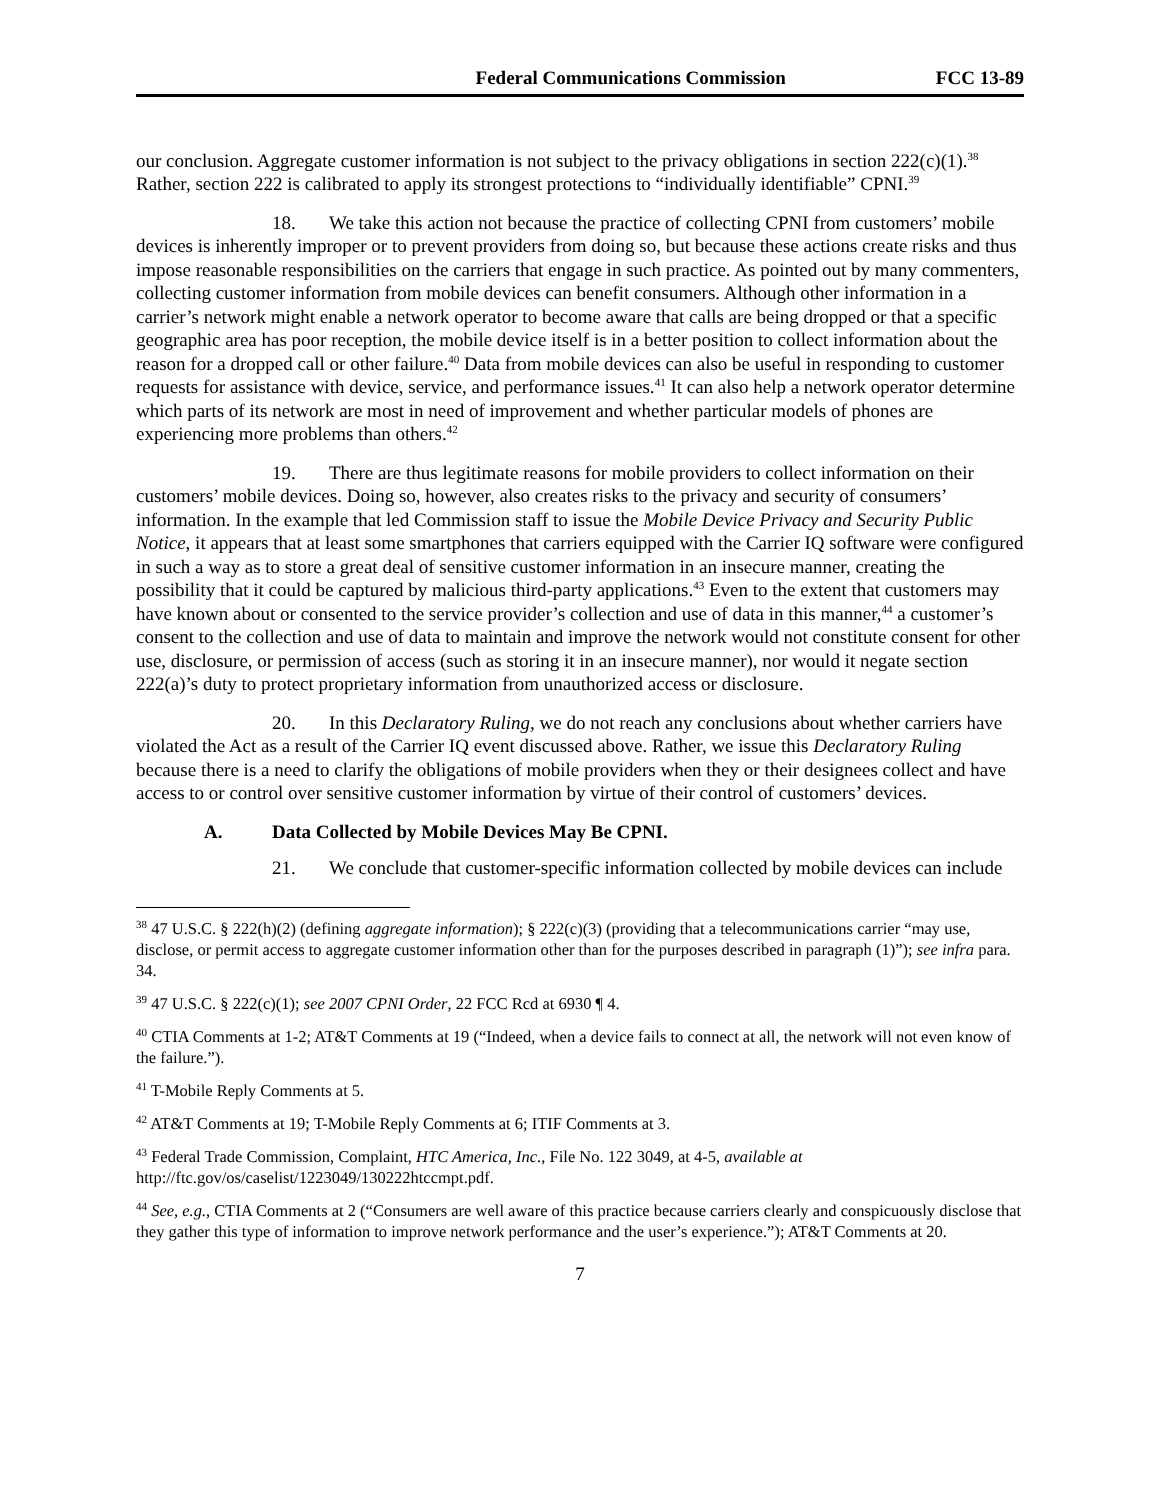Federal Communications Commission FCC 13-89
our conclusion. Aggregate customer information is not subject to the privacy obligations in section 222(c)(1).<sup>38</sup> Rather, section 222 is calibrated to apply its strongest protections to “individually identifiable” CPNI.<sup>39</sup>
18. We take this action not because the practice of collecting CPNI from customers’ mobile devices is inherently improper or to prevent providers from doing so, but because these actions create risks and thus impose reasonable responsibilities on the carriers that engage in such practice. As pointed out by many commenters, collecting customer information from mobile devices can benefit consumers. Although other information in a carrier’s network might enable a network operator to become aware that calls are being dropped or that a specific geographic area has poor reception, the mobile device itself is in a better position to collect information about the reason for a dropped call or other failure.<sup>40</sup> Data from mobile devices can also be useful in responding to customer requests for assistance with device, service, and performance issues.<sup>41</sup> It can also help a network operator determine which parts of its network are most in need of improvement and whether particular models of phones are experiencing more problems than others.<sup>42</sup>
19. There are thus legitimate reasons for mobile providers to collect information on their customers’ mobile devices. Doing so, however, also creates risks to the privacy and security of consumers’ information. In the example that led Commission staff to issue the Mobile Device Privacy and Security Public Notice, it appears that at least some smartphones that carriers equipped with the Carrier IQ software were configured in such a way as to store a great deal of sensitive customer information in an insecure manner, creating the possibility that it could be captured by malicious third-party applications.<sup>43</sup> Even to the extent that customers may have known about or consented to the service provider’s collection and use of data in this manner,<sup>44</sup> a customer’s consent to the collection and use of data to maintain and improve the network would not constitute consent for other use, disclosure, or permission of access (such as storing it in an insecure manner), nor would it negate section 222(a)’s duty to protect proprietary information from unauthorized access or disclosure.
20. In this Declaratory Ruling, we do not reach any conclusions about whether carriers have violated the Act as a result of the Carrier IQ event discussed above. Rather, we issue this Declaratory Ruling because there is a need to clarify the obligations of mobile providers when they or their designees collect and have access to or control over sensitive customer information by virtue of their control of customers’ devices.
A. Data Collected by Mobile Devices May Be CPNI.
21. We conclude that customer-specific information collected by mobile devices can include
<sup>38</sup> 47 U.S.C. § 222(h)(2) (defining aggregate information); § 222(c)(3) (providing that a telecommunications carrier “may use, disclose, or permit access to aggregate customer information other than for the purposes described in paragraph (1)”); see infra para. 34.
<sup>39</sup> 47 U.S.C. § 222(c)(1); see 2007 CPNI Order, 22 FCC Rcd at 6930 ¶ 4.
<sup>40</sup> CTIA Comments at 1-2; AT&T Comments at 19 (“Indeed, when a device fails to connect at all, the network will not even know of the failure.”).
<sup>41</sup> T-Mobile Reply Comments at 5.
<sup>42</sup> AT&T Comments at 19; T-Mobile Reply Comments at 6; ITIF Comments at 3.
<sup>43</sup> Federal Trade Commission, Complaint, HTC America, Inc., File No. 122 3049, at 4-5, available at http://ftc.gov/os/caselist/1223049/130222htccmpt.pdf.
<sup>44</sup> See, e.g., CTIA Comments at 2 (“Consumers are well aware of this practice because carriers clearly and conspicuously disclose that they gather this type of information to improve network performance and the user’s experience.”); AT&T Comments at 20.
7